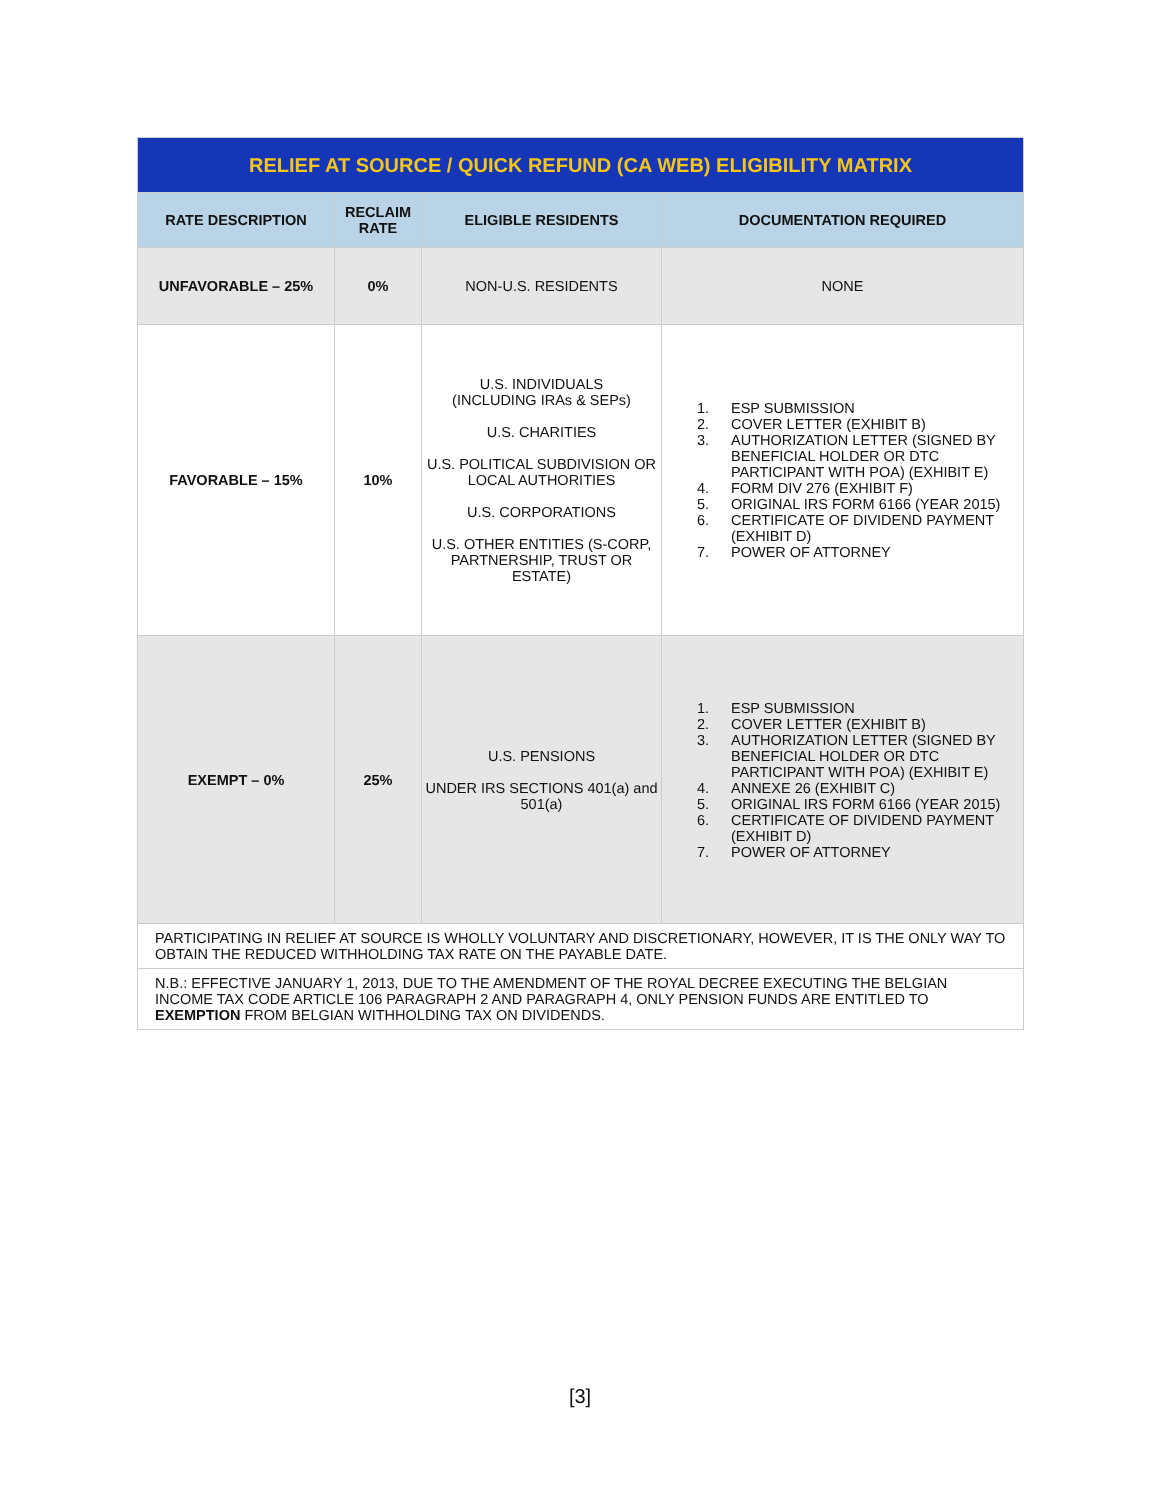| RELIEF AT SOURCE / QUICK REFUND (CA WEB) ELIGIBILITY MATRIX | | | |
| --- | --- | --- | --- |
| RATE DESCRIPTION | RECLAIM RATE | ELIGIBLE RESIDENTS | DOCUMENTATION REQUIRED |
| UNFAVORABLE – 25% | 0% | NON-U.S. RESIDENTS | NONE |
| FAVORABLE – 15% | 10% | U.S. INDIVIDUALS (INCLUDING IRAs & SEPs) U.S. CHARITIES U.S. POLITICAL SUBDIVISION OR LOCAL AUTHORITIES U.S. CORPORATIONS U.S. OTHER ENTITIES (S-CORP, PARTNERSHIP, TRUST OR ESTATE) | 1. ESP SUBMISSION 2. COVER LETTER (EXHIBIT B) 3. AUTHORIZATION LETTER (SIGNED BY BENEFICIAL HOLDER OR DTC PARTICIPANT WITH POA) (EXHIBIT E) 4. FORM DIV 276 (EXHIBIT F) 5. ORIGINAL IRS FORM 6166 (YEAR 2015) 6. CERTIFICATE OF DIVIDEND PAYMENT (EXHIBIT D) 7. POWER OF ATTORNEY |
| EXEMPT – 0% | 25% | U.S. PENSIONS UNDER IRS SECTIONS 401(a) and 501(a) | 1. ESP SUBMISSION 2. COVER LETTER (EXHIBIT B) 3. AUTHORIZATION LETTER (SIGNED BY BENEFICIAL HOLDER OR DTC PARTICIPANT WITH POA) (EXHIBIT E) 4. ANNEXE 26 (EXHIBIT C) 5. ORIGINAL IRS FORM 6166 (YEAR 2015) 6. CERTIFICATE OF DIVIDEND PAYMENT (EXHIBIT D) 7. POWER OF ATTORNEY |
| PARTICIPATING IN RELIEF AT SOURCE IS WHOLLY VOLUNTARY AND DISCRETIONARY, HOWEVER, IT IS THE ONLY WAY TO OBTAIN THE REDUCED WITHHOLDING TAX RATE ON THE PAYABLE DATE. | | | |
| N.B.: EFFECTIVE JANUARY 1, 2013, DUE TO THE AMENDMENT OF THE ROYAL DECREE EXECUTING THE BELGIAN INCOME TAX CODE ARTICLE 106 PARAGRAPH 2 AND PARAGRAPH 4, ONLY PENSION FUNDS ARE ENTITLED TO EXEMPTION FROM BELGIAN WITHHOLDING TAX ON DIVIDENDS. | | | |
[3]